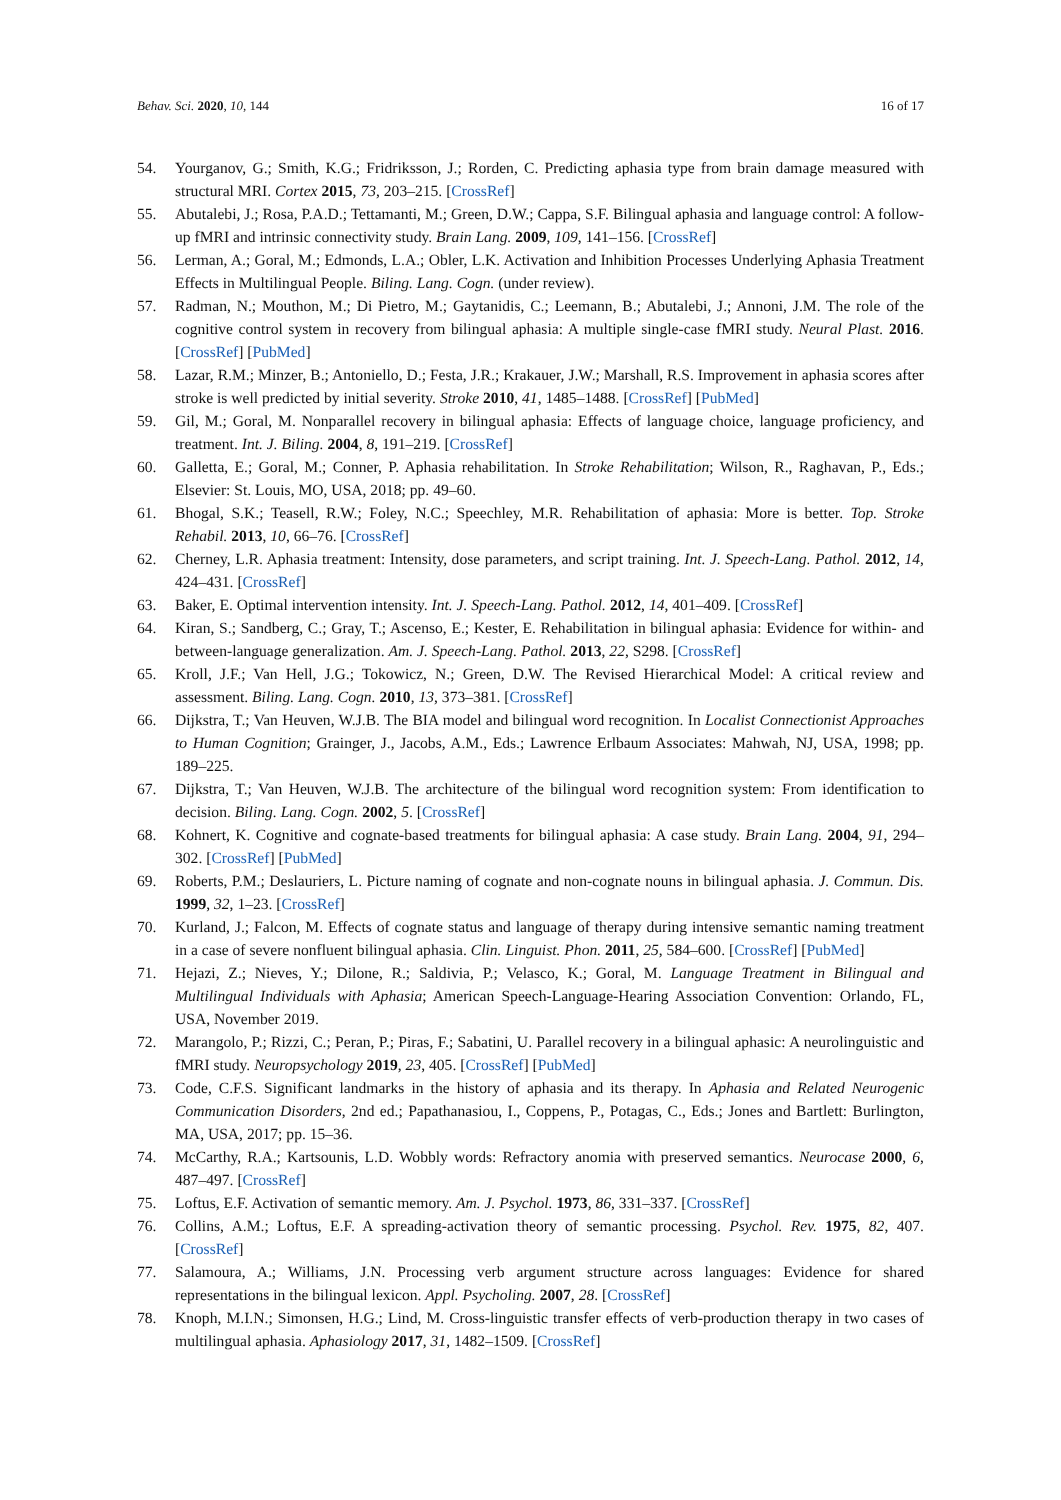Behav. Sci. 2020, 10, 144 16 of 17
54. Yourganov, G.; Smith, K.G.; Fridriksson, J.; Rorden, C. Predicting aphasia type from brain damage measured with structural MRI. Cortex 2015, 73, 203–215. [CrossRef]
55. Abutalebi, J.; Rosa, P.A.D.; Tettamanti, M.; Green, D.W.; Cappa, S.F. Bilingual aphasia and language control: A follow-up fMRI and intrinsic connectivity study. Brain Lang. 2009, 109, 141–156. [CrossRef]
56. Lerman, A.; Goral, M.; Edmonds, L.A.; Obler, L.K. Activation and Inhibition Processes Underlying Aphasia Treatment Effects in Multilingual People. Biling. Lang. Cogn. (under review).
57. Radman, N.; Mouthon, M.; Di Pietro, M.; Gaytanidis, C.; Leemann, B.; Abutalebi, J.; Annoni, J.M. The role of the cognitive control system in recovery from bilingual aphasia: A multiple single-case fMRI study. Neural Plast. 2016. [CrossRef] [PubMed]
58. Lazar, R.M.; Minzer, B.; Antoniello, D.; Festa, J.R.; Krakauer, J.W.; Marshall, R.S. Improvement in aphasia scores after stroke is well predicted by initial severity. Stroke 2010, 41, 1485–1488. [CrossRef] [PubMed]
59. Gil, M.; Goral, M. Nonparallel recovery in bilingual aphasia: Effects of language choice, language proficiency, and treatment. Int. J. Biling. 2004, 8, 191–219. [CrossRef]
60. Galletta, E.; Goral, M.; Conner, P. Aphasia rehabilitation. In Stroke Rehabilitation; Wilson, R., Raghavan, P., Eds.; Elsevier: St. Louis, MO, USA, 2018; pp. 49–60.
61. Bhogal, S.K.; Teasell, R.W.; Foley, N.C.; Speechley, M.R. Rehabilitation of aphasia: More is better. Top. Stroke Rehabil. 2013, 10, 66–76. [CrossRef]
62. Cherney, L.R. Aphasia treatment: Intensity, dose parameters, and script training. Int. J. Speech-Lang. Pathol. 2012, 14, 424–431. [CrossRef]
63. Baker, E. Optimal intervention intensity. Int. J. Speech-Lang. Pathol. 2012, 14, 401–409. [CrossRef]
64. Kiran, S.; Sandberg, C.; Gray, T.; Ascenso, E.; Kester, E. Rehabilitation in bilingual aphasia: Evidence for within- and between-language generalization. Am. J. Speech-Lang. Pathol. 2013, 22, S298. [CrossRef]
65. Kroll, J.F.; Van Hell, J.G.; Tokowicz, N.; Green, D.W. The Revised Hierarchical Model: A critical review and assessment. Biling. Lang. Cogn. 2010, 13, 373–381. [CrossRef]
66. Dijkstra, T.; Van Heuven, W.J.B. The BIA model and bilingual word recognition. In Localist Connectionist Approaches to Human Cognition; Grainger, J., Jacobs, A.M., Eds.; Lawrence Erlbaum Associates: Mahwah, NJ, USA, 1998; pp. 189–225.
67. Dijkstra, T.; Van Heuven, W.J.B. The architecture of the bilingual word recognition system: From identification to decision. Biling. Lang. Cogn. 2002, 5. [CrossRef]
68. Kohnert, K. Cognitive and cognate-based treatments for bilingual aphasia: A case study. Brain Lang. 2004, 91, 294–302. [CrossRef] [PubMed]
69. Roberts, P.M.; Deslauriers, L. Picture naming of cognate and non-cognate nouns in bilingual aphasia. J. Commun. Dis. 1999, 32, 1–23. [CrossRef]
70. Kurland, J.; Falcon, M. Effects of cognate status and language of therapy during intensive semantic naming treatment in a case of severe nonfluent bilingual aphasia. Clin. Linguist. Phon. 2011, 25, 584–600. [CrossRef] [PubMed]
71. Hejazi, Z.; Nieves, Y.; Dilone, R.; Saldivia, P.; Velasco, K.; Goral, M. Language Treatment in Bilingual and Multilingual Individuals with Aphasia; American Speech-Language-Hearing Association Convention: Orlando, FL, USA, November 2019.
72. Marangolo, P.; Rizzi, C.; Peran, P.; Piras, F.; Sabatini, U. Parallel recovery in a bilingual aphasic: A neurolinguistic and fMRI study. Neuropsychology 2019, 23, 405. [CrossRef] [PubMed]
73. Code, C.F.S. Significant landmarks in the history of aphasia and its therapy. In Aphasia and Related Neurogenic Communication Disorders, 2nd ed.; Papathanasiou, I., Coppens, P., Potagas, C., Eds.; Jones and Bartlett: Burlington, MA, USA, 2017; pp. 15–36.
74. McCarthy, R.A.; Kartsounis, L.D. Wobbly words: Refractory anomia with preserved semantics. Neurocase 2000, 6, 487–497. [CrossRef]
75. Loftus, E.F. Activation of semantic memory. Am. J. Psychol. 1973, 86, 331–337. [CrossRef]
76. Collins, A.M.; Loftus, E.F. A spreading-activation theory of semantic processing. Psychol. Rev. 1975, 82, 407. [CrossRef]
77. Salamoura, A.; Williams, J.N. Processing verb argument structure across languages: Evidence for shared representations in the bilingual lexicon. Appl. Psycholing. 2007, 28. [CrossRef]
78. Knoph, M.I.N.; Simonsen, H.G.; Lind, M. Cross-linguistic transfer effects of verb-production therapy in two cases of multilingual aphasia. Aphasiology 2017, 31, 1482–1509. [CrossRef]